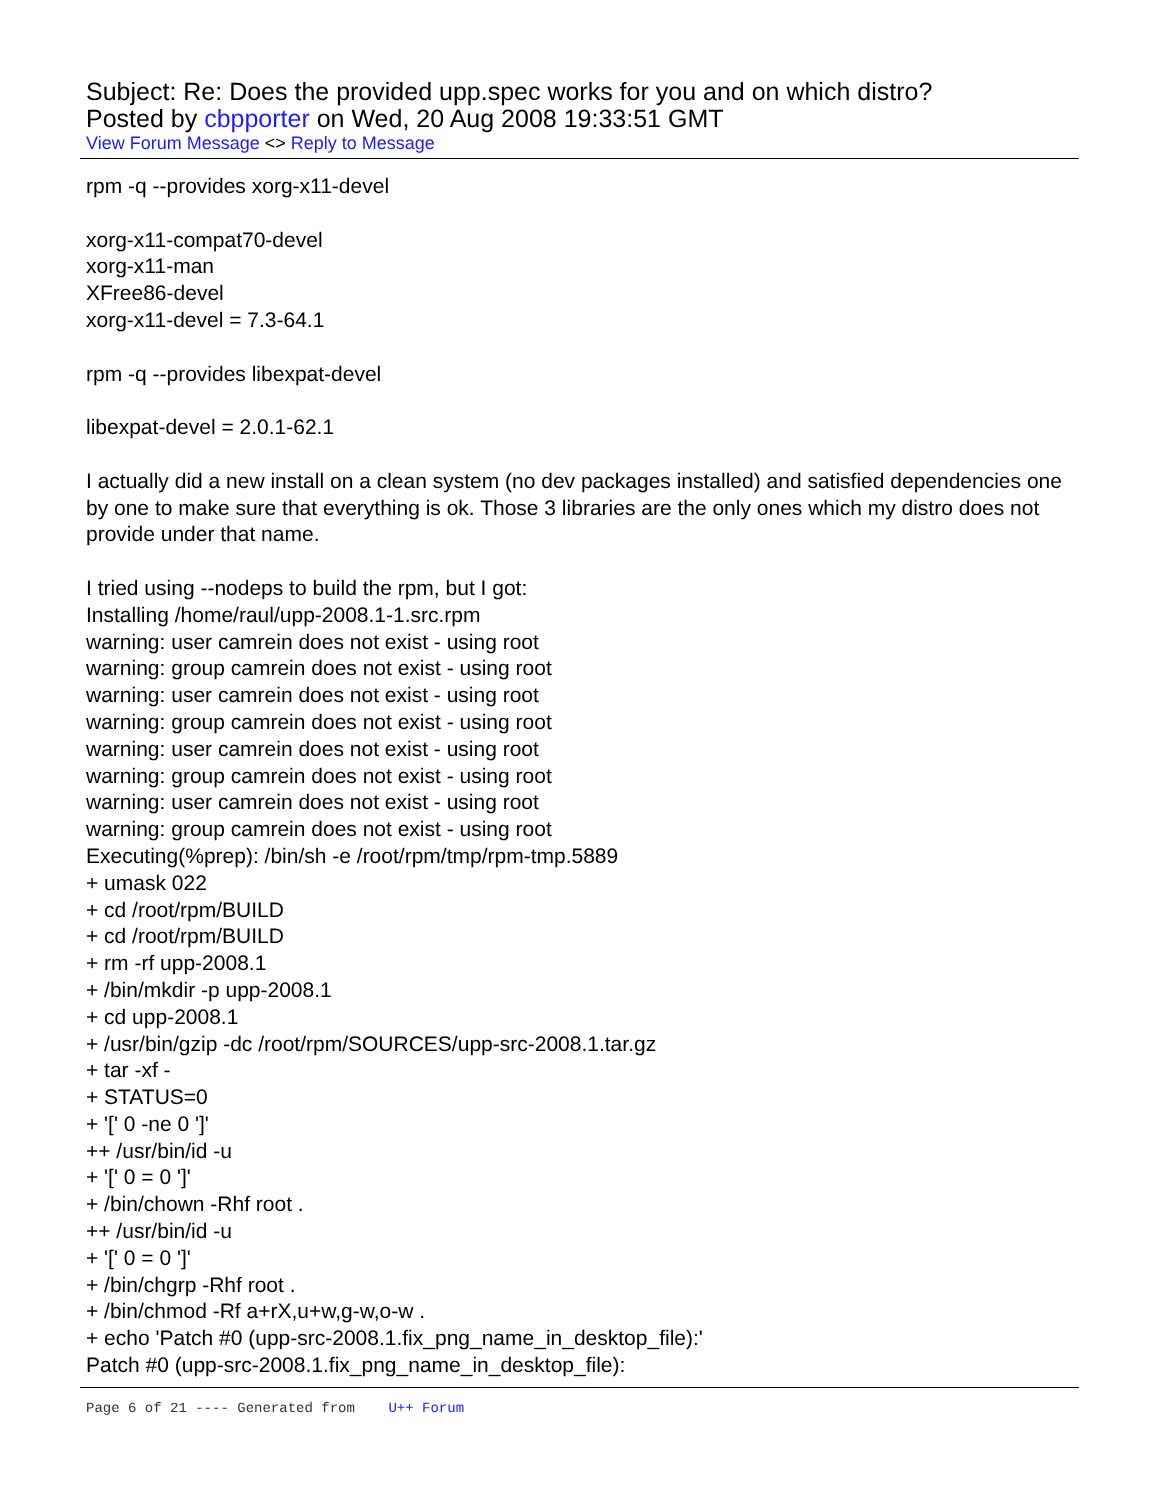Subject: Re: Does the provided upp.spec works for you and on which distro?
Posted by cbpporter on Wed, 20 Aug 2008 19:33:51 GMT
View Forum Message <> Reply to Message
rpm -q --provides xorg-x11-devel
xorg-x11-compat70-devel
xorg-x11-man
XFree86-devel
xorg-x11-devel = 7.3-64.1
rpm -q --provides libexpat-devel
libexpat-devel = 2.0.1-62.1
I actually did a new install on a clean system (no dev packages installed) and satisfied dependencies one by one to make sure that everything is ok. Those 3 libraries are the only ones which my distro does not provide under that name.
I tried using --nodeps to build the rpm, but I got:
Installing /home/raul/upp-2008.1-1.src.rpm
warning: user camrein does not exist - using root
warning: group camrein does not exist - using root
warning: user camrein does not exist - using root
warning: group camrein does not exist - using root
warning: user camrein does not exist - using root
warning: group camrein does not exist - using root
warning: user camrein does not exist - using root
warning: group camrein does not exist - using root
Executing(%prep): /bin/sh -e /root/rpm/tmp/rpm-tmp.5889
+ umask 022
+ cd /root/rpm/BUILD
+ cd /root/rpm/BUILD
+ rm -rf upp-2008.1
+ /bin/mkdir -p upp-2008.1
+ cd upp-2008.1
+ /usr/bin/gzip -dc /root/rpm/SOURCES/upp-src-2008.1.tar.gz
+ tar -xf -
+ STATUS=0
+ '[' 0 -ne 0 ']'
++ /usr/bin/id -u
+ '[' 0 = 0 ']'
+ /bin/chown -Rhf root .
++ /usr/bin/id -u
+ '[' 0 = 0 ']'
+ /bin/chgrp -Rhf root .
+ /bin/chmod -Rf a+rX,u+w,g-w,o-w .
+ echo 'Patch #0 (upp-src-2008.1.fix_png_name_in_desktop_file):'
Patch #0 (upp-src-2008.1.fix_png_name_in_desktop_file):
Page 6 of 21 ---- Generated from U++ Forum